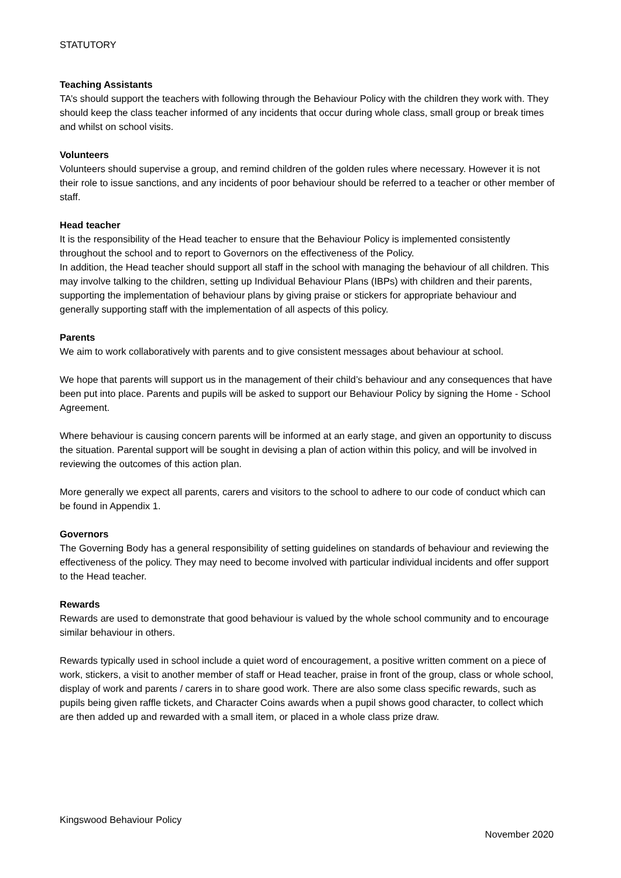STATUTORY
Teaching Assistants
TA’s should support the teachers with following through the Behaviour Policy with the children they work with. They should keep the class teacher informed of any incidents that occur during whole class, small group or break times and whilst on school visits.
Volunteers
Volunteers should supervise a group, and remind children of the golden rules where necessary. However it is not their role to issue sanctions, and any incidents of poor behaviour should be referred to a teacher or other member of staff.
Head teacher
It is the responsibility of the Head teacher to ensure that the Behaviour Policy is implemented consistently throughout the school and to report to Governors on the effectiveness of the Policy.
In addition, the Head teacher should support all staff in the school with managing the behaviour of all children. This may involve talking to the children, setting up Individual Behaviour Plans (IBPs) with children and their parents, supporting the implementation of behaviour plans by giving praise or stickers for appropriate behaviour and generally supporting staff with the implementation of all aspects of this policy.
Parents
We aim to work collaboratively with parents and to give consistent messages about behaviour at school.
We hope that parents will support us in the management of their child’s behaviour and any consequences that have been put into place. Parents and pupils will be asked to support our Behaviour Policy by signing the Home - School Agreement.
Where behaviour is causing concern parents will be informed at an early stage, and given an opportunity to discuss the situation. Parental support will be sought in devising a plan of action within this policy, and will be involved in reviewing the outcomes of this action plan.
More generally we expect all parents, carers and visitors to the school to adhere to our code of conduct which can be found in Appendix 1.
Governors
The Governing Body has a general responsibility of setting guidelines on standards of behaviour and reviewing the effectiveness of the policy. They may need to become involved with particular individual incidents and offer support to the Head teacher.
Rewards
Rewards are used to demonstrate that good behaviour is valued by the whole school community and to encourage similar behaviour in others.
Rewards typically used in school include a quiet word of encouragement, a positive written comment on a piece of work, stickers, a visit to another member of staff or Head teacher, praise in front of the group, class or whole school, display of work and parents / carers in to share good work. There are also some class specific rewards, such as pupils being given raffle tickets, and Character Coins awards when a pupil shows good character, to collect which are then added up and rewarded with a small item, or placed in a whole class prize draw.
Kingswood Behaviour Policy
November 2020